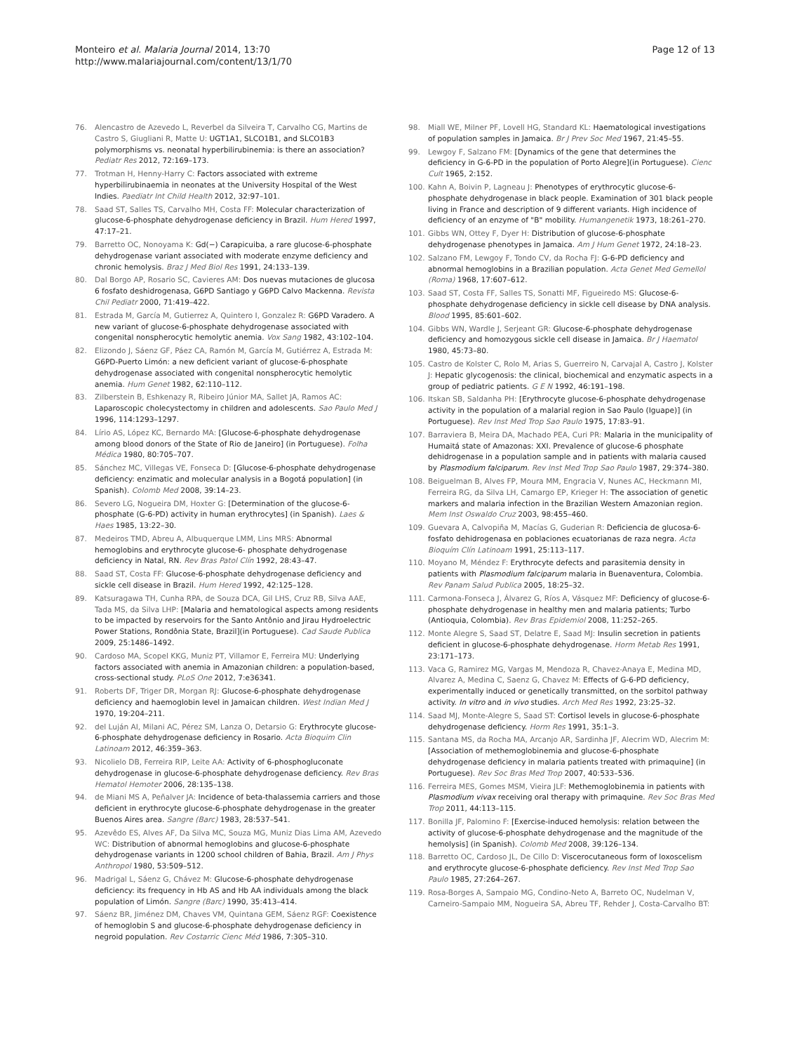Monteiro et al. Malaria Journal 2014, 13:70
http://www.malariajournal.com/content/13/1/70
Page 12 of 13
76. Alencastro de Azevedo L, Reverbel da Silveira T, Carvalho CG, Martins de Castro S, Giugliani R, Matte U: UGT1A1, SLCO1B1, and SLCO1B3 polymorphisms vs. neonatal hyperbilirubinemia: is there an association? Pediatr Res 2012, 72:169–173.
77. Trotman H, Henny-Harry C: Factors associated with extreme hyperbilirubinaemia in neonates at the University Hospital of the West Indies. Paediatr Int Child Health 2012, 32:97–101.
78. Saad ST, Salles TS, Carvalho MH, Costa FF: Molecular characterization of glucose-6-phosphate dehydrogenase deficiency in Brazil. Hum Hered 1997, 47:17–21.
79. Barretto OC, Nonoyama K: Gd(−) Carapicuiba, a rare glucose-6-phosphate dehydrogenase variant associated with moderate enzyme deficiency and chronic hemolysis. Braz J Med Biol Res 1991, 24:133–139.
80. Dal Borgo AP, Rosario SC, Cavieres AM: Dos nuevas mutaciones de glucosa 6 fosfato deshidrogenasa, G6PD Santiago y G6PD Calvo Mackenna. Revista Chil Pediatr 2000, 71:419–422.
81. Estrada M, García M, Gutierrez A, Quintero I, Gonzalez R: G6PD Varadero. A new variant of glucose-6-phosphate dehydrogenase associated with congenital nonspherocytic hemolytic anemia. Vox Sang 1982, 43:102–104.
82. Elizondo J, Sáenz GF, Páez CA, Ramón M, García M, Gutiérrez A, Estrada M: G6PD-Puerto Limón: a new deficient variant of glucose-6-phosphate dehydrogenase associated with congenital nonspherocytic hemolytic anemia. Hum Genet 1982, 62:110–112.
83. Zilberstein B, Eshkenazy R, Ribeiro Júnior MA, Sallet JA, Ramos AC: Laparoscopic cholecystectomy in children and adolescents. Sao Paulo Med J 1996, 114:1293–1297.
84. Lírio AS, López KC, Bernardo MA: [Glucose-6-phosphate dehydrogenase among blood donors of the State of Rio de Janeiro] (in Portuguese). Folha Médica 1980, 80:705–707.
85. Sánchez MC, Villegas VE, Fonseca D: [Glucose-6-phosphate dehydrogenase deficiency: enzimatic and molecular analysis in a Bogotá population] (in Spanish). Colomb Med 2008, 39:14–23.
86. Severo LG, Nogueira DM, Hoxter G: [Determination of the glucose-6-phosphate (G-6-PD) activity in human erythrocytes] (in Spanish). Laes & Haes 1985, 13:22–30.
87. Medeiros TMD, Abreu A, Albuquerque LMM, Lins MRS: Abnormal hemoglobins and erythrocyte glucose-6- phosphate dehydrogenase deficiency in Natal, RN. Rev Bras Patol Clín 1992, 28:43–47.
88. Saad ST, Costa FF: Glucose-6-phosphate dehydrogenase deficiency and sickle cell disease in Brazil. Hum Hered 1992, 42:125–128.
89. Katsuragawa TH, Cunha RPA, de Souza DCA, Gil LHS, Cruz RB, Silva AAE, Tada MS, da Silva LHP: [Malaria and hematological aspects among residents to be impacted by reservoirs for the Santo Antônio and Jirau Hydroelectric Power Stations, Rondônia State, Brazil](in Portuguese). Cad Saude Publica 2009, 25:1486–1492.
90. Cardoso MA, Scopel KKG, Muniz PT, Villamor E, Ferreira MU: Underlying factors associated with anemia in Amazonian children: a population-based, cross-sectional study. PLoS One 2012, 7:e36341.
91. Roberts DF, Triger DR, Morgan RJ: Glucose-6-phosphate dehydrogenase deficiency and haemoglobin level in Jamaican children. West Indian Med J 1970, 19:204–211.
92. del Luján AI, Milani AC, Pérez SM, Lanza O, Detarsio G: Erythrocyte glucose-6-phosphate dehydrogenase deficiency in Rosario. Acta Bioquim Clin Latinoam 2012, 46:359–363.
93. Nicolielo DB, Ferreira RIP, Leite AA: Activity of 6-phosphogluconate dehydrogenase in glucose-6-phosphate dehydrogenase deficiency. Rev Bras Hematol Hemoter 2006, 28:135–138.
94. de Miani MS A, Peñalver JA: Incidence of beta-thalassemia carriers and those deficient in erythrocyte glucose-6-phosphate dehydrogenase in the greater Buenos Aires area. Sangre (Barc) 1983, 28:537–541.
95. Azevêdo ES, Alves AF, Da Silva MC, Souza MG, Muniz Dias Lima AM, Azevedo WC: Distribution of abnormal hemoglobins and glucose-6-phosphate dehydrogenase variants in 1200 school children of Bahia, Brazil. Am J Phys Anthropol 1980, 53:509–512.
96. Madrigal L, Sáenz G, Chávez M: Glucose-6-phosphate dehydrogenase deficiency: its frequency in Hb AS and Hb AA individuals among the black population of Limón. Sangre (Barc) 1990, 35:413–414.
97. Sáenz BR, Jiménez DM, Chaves VM, Quintana GEM, Sáenz RGF: Coexistence of hemoglobin S and glucose-6-phosphate dehydrogenase deficiency in negroid population. Rev Costarric Cienc Méd 1986, 7:305–310.
98. Miall WE, Milner PF, Lovell HG, Standard KL: Haematological investigations of population samples in Jamaica. Br J Prev Soc Med 1967, 21:45–55.
99. Lewgoy F, Salzano FM: [Dynamics of the gene that determines the deficiency in G-6-PD in the population of Porto Alegre](in Portuguese). Cienc Cult 1965, 2:152.
100. Kahn A, Boivin P, Lagneau J: Phenotypes of erythrocytic glucose-6-phosphate dehydrogenase in black people. Examination of 301 black people living in France and description of 9 different variants. High incidence of deficiency of an enzyme of "B" mobility. Humangenetik 1973, 18:261–270.
101. Gibbs WN, Ottey F, Dyer H: Distribution of glucose-6-phosphate dehydrogenase phenotypes in Jamaica. Am J Hum Genet 1972, 24:18–23.
102. Salzano FM, Lewgoy F, Tondo CV, da Rocha FJ: G-6-PD deficiency and abnormal hemoglobins in a Brazilian population. Acta Genet Med Gemellol (Roma) 1968, 17:607–612.
103. Saad ST, Costa FF, Salles TS, Sonatti MF, Figueiredo MS: Glucose-6-phosphate dehydrogenase deficiency in sickle cell disease by DNA analysis. Blood 1995, 85:601–602.
104. Gibbs WN, Wardle J, Serjeant GR: Glucose-6-phosphate dehydrogenase deficiency and homozygous sickle cell disease in Jamaica. Br J Haematol 1980, 45:73–80.
105. Castro de Kolster C, Rolo M, Arias S, Guerreiro N, Carvajal A, Castro J, Kolster J: Hepatic glycogenosis: the clinical, biochemical and enzymatic aspects in a group of pediatric patients. G E N 1992, 46:191–198.
106. Itskan SB, Saldanha PH: [Erythrocyte glucose-6-phosphate dehydrogenase activity in the population of a malarial region in Sao Paulo (Iguape)] (in Portuguese). Rev Inst Med Trop Sao Paulo 1975, 17:83–91.
107. Barraviera B, Meira DA, Machado PEA, Curi PR: Malaria in the municipality of Humaitá state of Amazonas: XXI. Prevalence of glucose-6 phosphate dehidrogenase in a population sample and in patients with malaria caused by Plasmodium falciparum. Rev Inst Med Trop Sao Paulo 1987, 29:374–380.
108. Beiguelman B, Alves FP, Moura MM, Engracia V, Nunes AC, Heckmann MI, Ferreira RG, da Silva LH, Camargo EP, Krieger H: The association of genetic markers and malaria infection in the Brazilian Western Amazonian region. Mem Inst Oswaldo Cruz 2003, 98:455–460.
109. Guevara A, Calvopiña M, Macías G, Guderian R: Deficiencia de glucosa-6-fosfato dehidrogenasa en poblaciones ecuatorianas de raza negra. Acta Bioquím Clín Latinoam 1991, 25:113–117.
110. Moyano M, Méndez F: Erythrocyte defects and parasitemia density in patients with Plasmodium falciparum malaria in Buenaventura, Colombia. Rev Panam Salud Publica 2005, 18:25–32.
111. Carmona-Fonseca J, Álvarez G, Ríos A, Vásquez MF: Deficiency of glucose-6-phosphate dehydrogenase in healthy men and malaria patients; Turbo (Antioquia, Colombia). Rev Bras Epidemiol 2008, 11:252–265.
112. Monte Alegre S, Saad ST, Delatre E, Saad MJ: Insulin secretion in patients deficient in glucose-6-phosphate dehydrogenase. Horm Metab Res 1991, 23:171–173.
113. Vaca G, Ramirez MG, Vargas M, Mendoza R, Chavez-Anaya E, Medina MD, Alvarez A, Medina C, Saenz G, Chavez M: Effects of G-6-PD deficiency, experimentally induced or genetically transmitted, on the sorbitol pathway activity. In vitro and in vivo studies. Arch Med Res 1992, 23:25–32.
114. Saad MJ, Monte-Alegre S, Saad ST: Cortisol levels in glucose-6-phosphate dehydrogenase deficiency. Horm Res 1991, 35:1–3.
115. Santana MS, da Rocha MA, Arcanjo AR, Sardinha JF, Alecrim WD, Alecrim M: [Association of methemoglobinemia and glucose-6-phosphate dehydrogenase deficiency in malaria patients treated with primaquine] (in Portuguese). Rev Soc Bras Med Trop 2007, 40:533–536.
116. Ferreira MES, Gomes MSM, Vieira JLF: Methemoglobinemia in patients with Plasmodium vivax receiving oral therapy with primaquine. Rev Soc Bras Med Trop 2011, 44:113–115.
117. Bonilla JF, Palomino F: [Exercise-induced hemolysis: relation between the activity of glucose-6-phosphate dehydrogenase and the magnitude of the hemolysis] (in Spanish). Colomb Med 2008, 39:126–134.
118. Barretto OC, Cardoso JL, De Cillo D: Viscerocutaneous form of loxoscelism and erythrocyte glucose-6-phosphate deficiency. Rev Inst Med Trop Sao Paulo 1985, 27:264–267.
119. Rosa-Borges A, Sampaio MG, Condino-Neto A, Barreto OC, Nudelman V, Carneiro-Sampaio MM, Nogueira SA, Abreu TF, Rehder J, Costa-Carvalho BT: